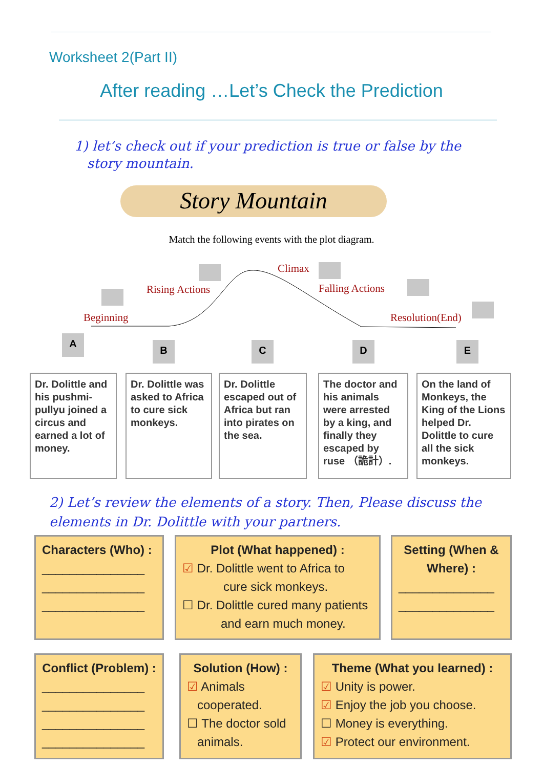Worksheet 2(Part II)
After reading …Let’s Check the Prediction
1) let’s check out if your prediction is true or false by the
story mountain.
Story Mountain
Match the following events with the plot diagram.
Beginning
Rising Actions
Climax
Falling Actions
Resolution(End)
A
B C D E
Dr. Dolittle and his pushmi-pullyu joined a circus and earned a lot of money.
Dr. Dolittle was asked to Africa to cure sick monkeys.
Dr. Dolittle escaped out of Africa but ran into pirates on the sea.
The doctor and his animals were arrested by a king, and finally they escaped by ruse （詭計）.
On the land of Monkeys, the King of the Lions helped Dr. Dolittle to cure all the sick monkeys.
2) Let’s review the elements of a story. Then, Please discuss the elements in Dr. Dolittle with your partners.
Characters (Who) :
_______________
_______________
_______________
Plot (What happened) :
☑ Dr. Dolittle went to Africa to
cure sick monkeys.
☐ Dr. Dolittle cured many patients
and earn much money.
Setting (When & Where) :
______________
______________
Conflict (Problem) :
_______________
_______________
_______________
_______________
Solution (How) :
☑ Animals
cooperated.
☐ The doctor sold
animals.
Theme (What you learned) :
☑ Unity is power.
☑ Enjoy the job you choose.
☐ Money is everything.
☑ Protect our environment.